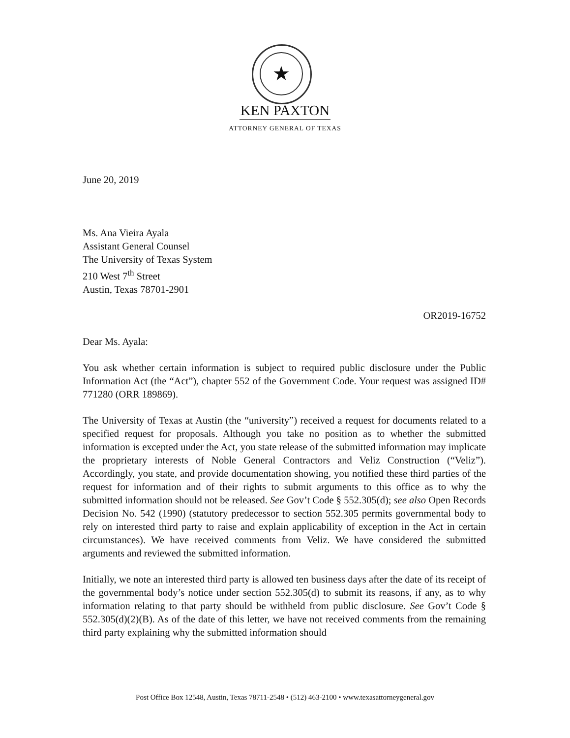★
KEN PAXTON
ATTORNEY GENERAL OF TEXAS
June 20, 2019
Ms. Ana Vieira Ayala
Assistant General Counsel
The University of Texas System
210 West 7<sup>th</sup> Street
Austin, Texas 78701-2901
OR2019-16752
Dear Ms. Ayala:
You ask whether certain information is subject to required public disclosure under the Public Information Act (the “Act”), chapter 552 of the Government Code. Your request was assigned ID# 771280 (ORR 189869).
The University of Texas at Austin (the “university”) received a request for documents related to a specified request for proposals. Although you take no position as to whether the submitted information is excepted under the Act, you state release of the submitted information may implicate the proprietary interests of Noble General Contractors and Veliz Construction (“Veliz”). Accordingly, you state, and provide documentation showing, you notified these third parties of the request for information and of their rights to submit arguments to this office as to why the submitted information should not be released. See Gov’t Code § 552.305(d); see also Open Records Decision No. 542 (1990) (statutory predecessor to section 552.305 permits governmental body to rely on interested third party to raise and explain applicability of exception in the Act in certain circumstances). We have received comments from Veliz. We have considered the submitted arguments and reviewed the submitted information.
Initially, we note an interested third party is allowed ten business days after the date of its receipt of the governmental body’s notice under section 552.305(d) to submit its reasons, if any, as to why information relating to that party should be withheld from public disclosure. See Gov’t Code § 552.305(d)(2)(B). As of the date of this letter, we have not received comments from the remaining third party explaining why the submitted information should
Post Office Box 12548, Austin, Texas 78711-2548 • (512) 463-2100 • www.texasattorneygeneral.gov